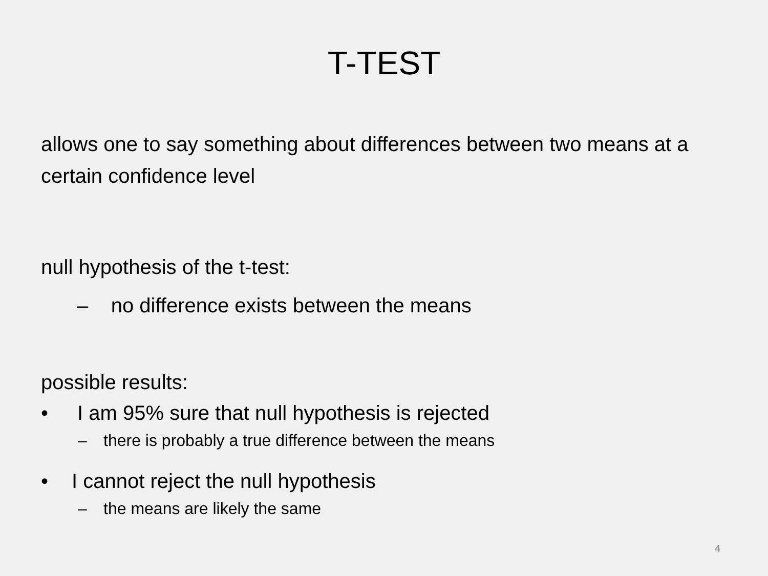T-TEST
allows one to say something about differences between two means at a certain confidence level
null hypothesis of the t-test:
– no difference exists between the means
possible results:
• I am 95% sure that null hypothesis is rejected
– there is probably a true difference between the means
• I cannot reject the null hypothesis
– the means are likely the same
4